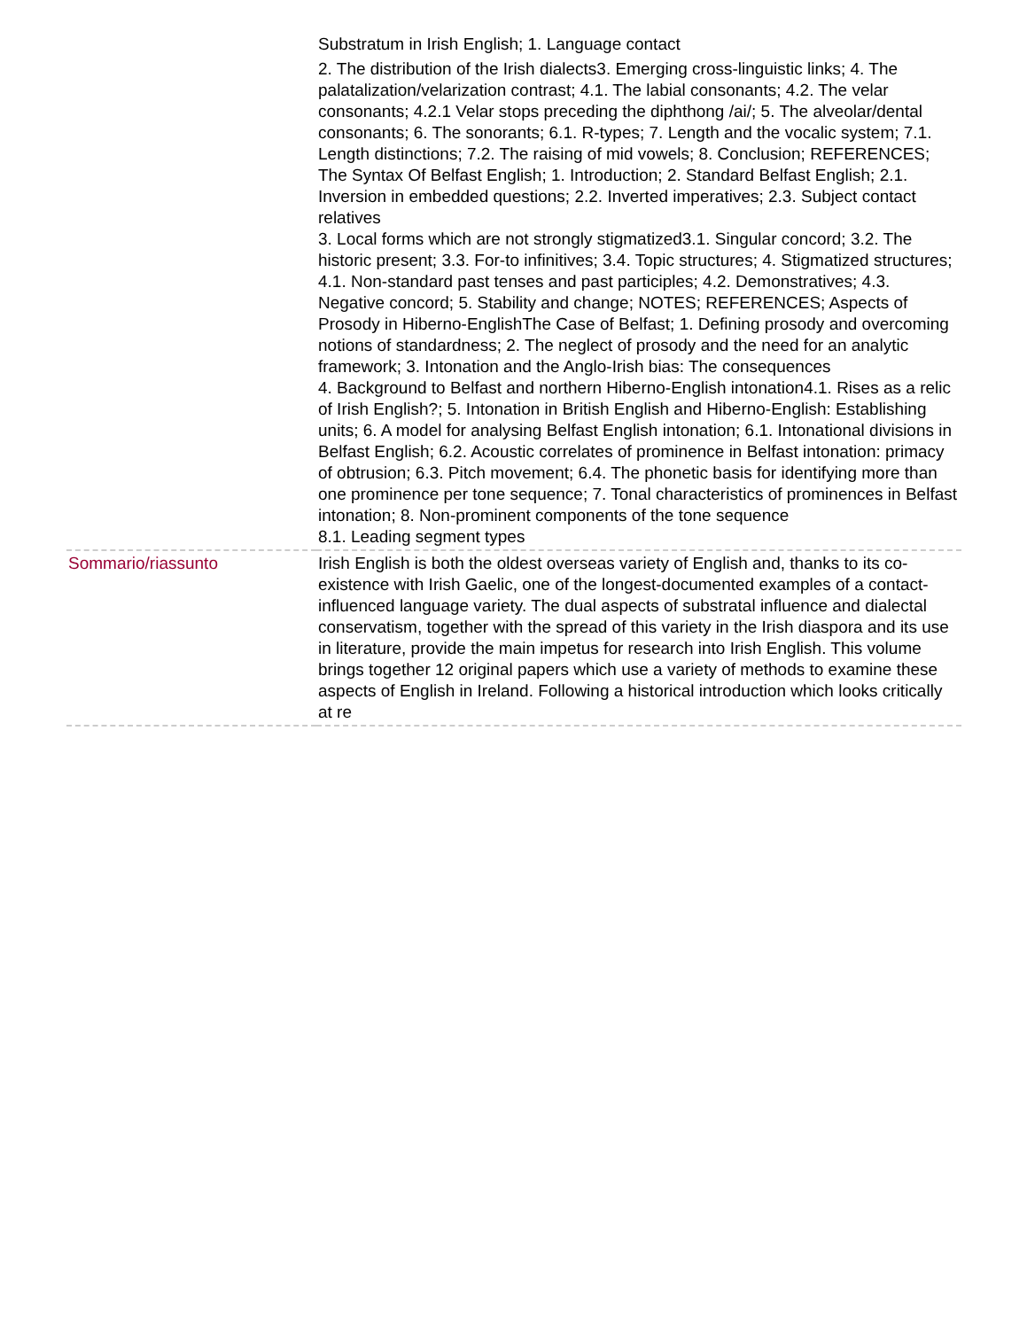| | Substratum in Irish English; 1. Language contact 2. The distribution of the Irish dialects3. Emerging cross-linguistic links; 4. The palatalization/velarization contrast; 4.1. The labial consonants; 4.2. The velar consonants; 4.2.1 Velar stops preceding the diphthong /ai/; 5. The alveolar/dental consonants; 6. The sonorants; 6.1. R-types; 7. Length and the vocalic system; 7.1. Length distinctions; 7.2. The raising of mid vowels; 8. Conclusion; REFERENCES; The Syntax Of Belfast English; 1. Introduction; 2. Standard Belfast English; 2.1. Inversion in embedded questions; 2.2. Inverted imperatives; 2.3. Subject contact relatives 3. Local forms which are not strongly stigmatized3.1. Singular concord; 3.2. The historic present; 3.3. For-to infinitives; 3.4. Topic structures; 4. Stigmatized structures; 4.1. Non-standard past tenses and past participles; 4.2. Demonstratives; 4.3. Negative concord; 5. Stability and change; NOTES; REFERENCES; Aspects of Prosody in Hiberno-EnglishThe Case of Belfast; 1. Defining prosody and overcoming notions of standardness; 2. The neglect of prosody and the need for an analytic framework; 3. Intonation and the Anglo-Irish bias: The consequences 4. Background to Belfast and northern Hiberno-English intonation4.1. Rises as a relic of Irish English?; 5. Intonation in British English and Hiberno-English: Establishing units; 6. A model for analysing Belfast English intonation; 6.1. Intonational divisions in Belfast English; 6.2. Acoustic correlates of prominence in Belfast intonation: primacy of obtrusion; 6.3. Pitch movement; 6.4. The phonetic basis for identifying more than one prominence per tone sequence; 7. Tonal characteristics of prominences in Belfast intonation; 8. Non-prominent components of the tone sequence 8.1. Leading segment types |
| Sommario/riassunto | Irish English is both the oldest overseas variety of English and, thanks to its co-existence with Irish Gaelic, one of the longest-documented examples of a contact-influenced language variety. The dual aspects of substratal influence and dialectal conservatism, together with the spread of this variety in the Irish diaspora and its use in literature, provide the main impetus for research into Irish English. This volume brings together 12 original papers which use a variety of methods to examine these aspects of English in Ireland. Following a historical introduction which looks critically at re |